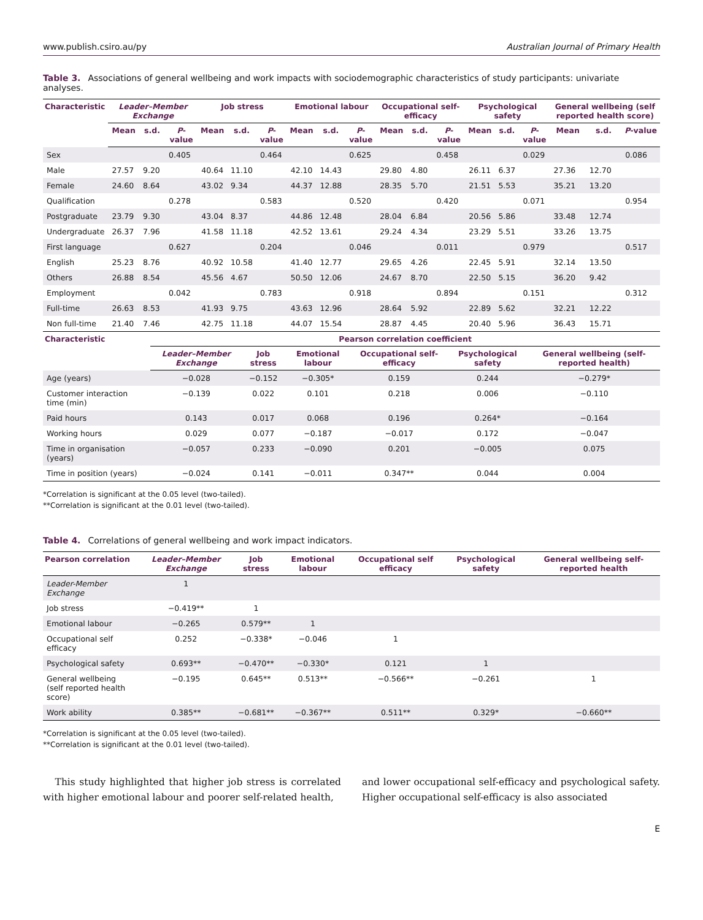www.publish.csiro.au/py Australian Journal of Primary Health
Table 3. Associations of general wellbeing and work impacts with sociodemographic characteristics of study participants: univariate analyses.
| Characteristic | Leader–Member Exchange | | | Job stress | | | Emotional labour | | | Occupational self-efficacy | | | Psychological safety | | | General wellbeing (self reported health score) | | |
| --- | --- | --- | --- | --- | --- | --- | --- | --- | --- | --- | --- | --- | --- | --- | --- | --- | --- | --- |
| | Mean | s.d. | P -value | Mean | s.d. | P -value | Mean | s.d. | P -value | Mean | s.d. | P -value | Mean | s.d. | P -value | Mean | s.d. | P -value |
| Sex | | | 0.405 | | | 0.464 | | | 0.625 | | | 0.458 | | | 0.029 | | | 0.086 |
| Male | 27.57 | 9.20 | | 40.64 | 11.10 | | 42.10 | 14.43 | | 29.80 | 4.80 | | 26.11 | 6.37 | | 27.36 | 12.70 | |
| Female | 24.60 | 8.64 | | 43.02 | 9.34 | | 44.37 | 12.88 | | 28.35 | 5.70 | | 21.51 | 5.53 | | 35.21 | 13.20 | |
| Qualification | | | 0.278 | | | 0.583 | | | 0.520 | | | 0.420 | | | 0.071 | | | 0.954 |
| Postgraduate | 23.79 | 9.30 | | 43.04 | 8.37 | | 44.86 | 12.48 | | 28.04 | 6.84 | | 20.56 | 5.86 | | 33.48 | 12.74 | |
| Undergraduate | 26.37 | 7.96 | | 41.58 | 11.18 | | 42.52 | 13.61 | | 29.24 | 4.34 | | 23.29 | 5.51 | | 33.26 | 13.75 | |
| First language | | | 0.627 | | | 0.204 | | | 0.046 | | | 0.011 | | | 0.979 | | | 0.517 |
| English | 25.23 | 8.76 | | 40.92 | 10.58 | | 41.40 | 12.77 | | 29.65 | 4.26 | | 22.45 | 5.91 | | 32.14 | 13.50 | |
| Others | 26.88 | 8.54 | | 45.56 | 4.67 | | 50.50 | 12.06 | | 24.67 | 8.70 | | 22.50 | 5.15 | | 36.20 | 9.42 | |
| Employment | | | 0.042 | | | 0.783 | | | 0.918 | | | 0.894 | | | 0.151 | | | 0.312 |
| Full-time | 26.63 | 8.53 | | 41.93 | 9.75 | | 43.63 | 12.96 | | 28.64 | 5.92 | | 22.89 | 5.62 | | 32.21 | 12.22 | |
| Non full-time | 21.40 | 7.46 | | 42.75 | 11.18 | | 44.07 | 15.54 | | 28.87 | 4.45 | | 20.40 | 5.96 | | 36.43 | 15.71 | |
| Characteristic | Pearson correlation coefficient | | | | | |
| --- | --- | --- | --- | --- | --- | --- |
| | Leader–Member Exchange | Job stress | Emotional labour | Occupational self-efficacy | Psychological safety | General wellbeing (self-reported health) |
| Age (years) | −0.028 | −0.152 | −0.305* | 0.159 | 0.244 | −0.279* |
| Customer interaction time (min) | −0.139 | 0.022 | 0.101 | 0.218 | 0.006 | −0.110 |
| Paid hours | 0.143 | 0.017 | 0.068 | 0.196 | 0.264* | −0.164 |
| Working hours | 0.029 | 0.077 | −0.187 | −0.017 | 0.172 | −0.047 |
| Time in organisation (years) | −0.057 | 0.233 | −0.090 | 0.201 | −0.005 | 0.075 |
| Time in position (years) | −0.024 | 0.141 | −0.011 | 0.347** | 0.044 | 0.004 |
*Correlation is significant at the 0.05 level (two-tailed).
**Correlation is significant at the 0.01 level (two-tailed).
Table 4. Correlations of general wellbeing and work impact indicators.
| Pearson correlation | Leader–Member Exchange | Job stress | Emotional labour | Occupational self efficacy | Psychological safety | General wellbeing self-reported health |
| --- | --- | --- | --- | --- | --- | --- |
| Leader-Member Exchange | 1 | | | | | |
| Job stress | −0.419** | 1 | | | | |
| Emotional labour | −0.265 | 0.579** | 1 | | | |
| Occupational self efficacy | 0.252 | −0.338* | −0.046 | 1 | | |
| Psychological safety | 0.693** | −0.470** | −0.330* | 0.121 | 1 | |
| General wellbeing (self reported health score) | −0.195 | 0.645** | 0.513** | −0.566** | −0.261 | 1 |
| Work ability | 0.385** | −0.681** | −0.367** | 0.511** | 0.329* | −0.660** |
*Correlation is significant at the 0.05 level (two-tailed).
**Correlation is significant at the 0.01 level (two-tailed).
This study highlighted that higher job stress is correlated with higher emotional labour and poorer self-related health,
and lower occupational self-efficacy and psychological safety. Higher occupational self-efficacy is also associated
E